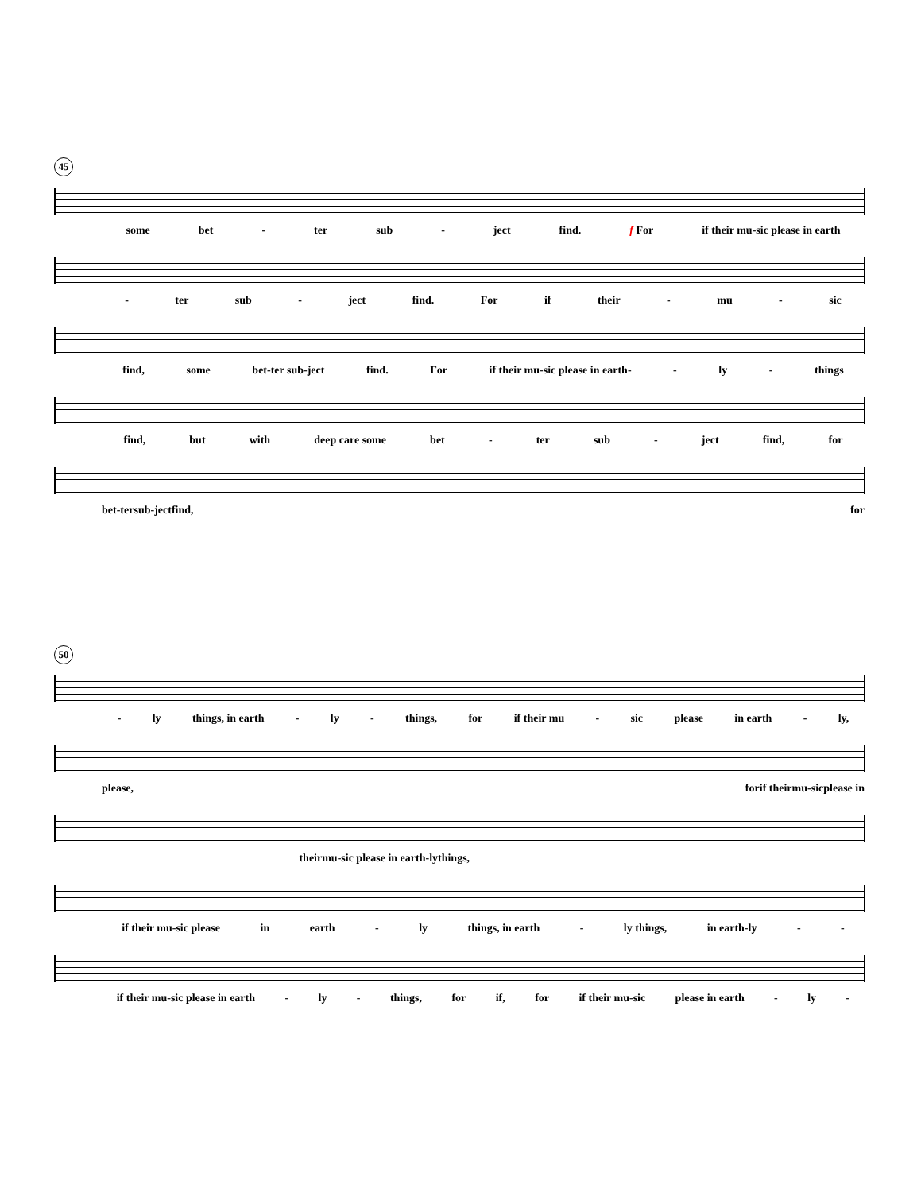45
some bet - ter sub - ject find. f For if their mu-sic please in earth
- ter sub - ject find. For if their - mu - sic
find, some bet-ter sub-ject find. For if their mu-sic please in earth- - ly - things
find, but with deep care some bet - ter sub - ject find, for
bet - ter sub - ject find, for
50
- ly things, in earth - ly - things, for if their mu - sic please in earth - ly,
please, for if their mu - sic please in
their mu-sic please in earth - ly things,
if their mu-sic please in earth - ly things, in earth - ly things, in earth-ly - -
if their mu-sic please in earth - ly - things, for if, for if their mu-sic please in earth - ly -